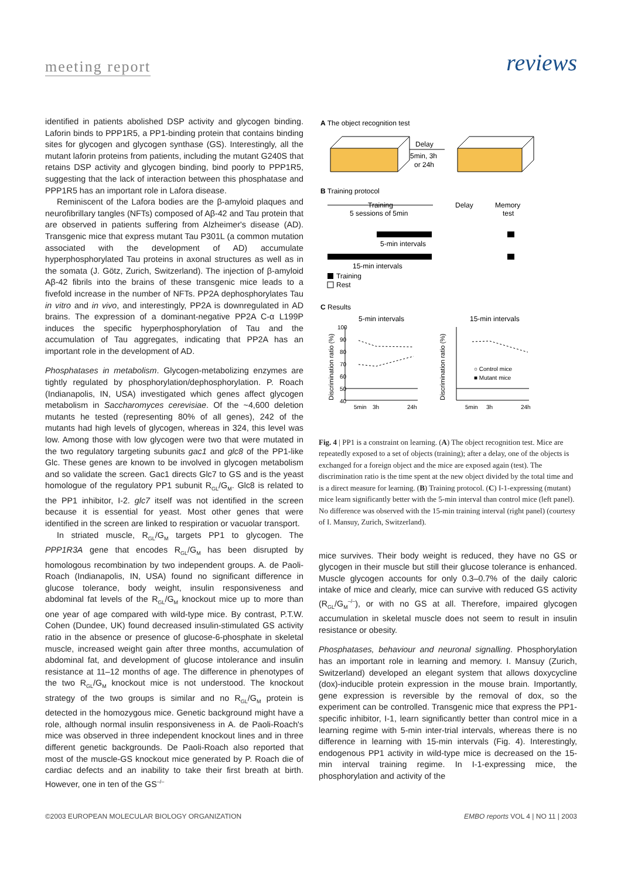meeting report reviews
identified in patients abolished DSP activity and glycogen binding. Laforin binds to PPP1R5, a PP1-binding protein that contains binding sites for glycogen and glycogen synthase (GS). Interestingly, all the mutant laforin proteins from patients, including the mutant G240S that retains DSP activity and glycogen binding, bind poorly to PPP1R5, suggesting that the lack of interaction between this phosphatase and PPP1R5 has an important role in Lafora disease.
Reminiscent of the Lafora bodies are the β-amyloid plaques and neurofibrillary tangles (NFTs) composed of Aβ-42 and Tau protein that are observed in patients suffering from Alzheimer's disease (AD). Transgenic mice that express mutant Tau P301L (a common mutation associated with the development of AD) accumulate hyperphosphorylated Tau proteins in axonal structures as well as in the somata (J. Götz, Zurich, Switzerland). The injection of β-amyloid Aβ-42 fibrils into the brains of these transgenic mice leads to a fivefold increase in the number of NFTs. PP2A dephosphorylates Tau in vitro and in vivo, and interestingly, PP2A is downregulated in AD brains. The expression of a dominant-negative PP2A C-α L199P induces the specific hyperphosphorylation of Tau and the accumulation of Tau aggregates, indicating that PP2A has an important role in the development of AD.
Phosphatases in metabolism. Glycogen-metabolizing enzymes are tightly regulated by phosphorylation/dephosphorylation. P. Roach (Indianapolis, IN, USA) investigated which genes affect glycogen metabolism in Saccharomyces cerevisiae. Of the ~4,600 deletion mutants he tested (representing 80% of all genes), 242 of the mutants had high levels of glycogen, whereas in 324, this level was low. Among those with low glycogen were two that were mutated in the two regulatory targeting subunits gac1 and glc8 of the PP1-like Glc. These genes are known to be involved in glycogen metabolism and so validate the screen. Gac1 directs Glc7 to GS and is the yeast homologue of the regulatory PP1 subunit R<sub>GL</sub>/G<sub>M</sub>. Glc8 is related to the PP1 inhibitor, I-2. glc7 itself was not identified in the screen because it is essential for yeast. Most other genes that were identified in the screen are linked to respiration or vacuolar transport.
In striated muscle, R<sub>GL</sub>/G<sub>M</sub> targets PP1 to glycogen. The PPP1R3A gene that encodes R<sub>GL</sub>/G<sub>M</sub> has been disrupted by homologous recombination by two independent groups. A. de Paoli-Roach (Indianapolis, IN, USA) found no significant difference in glucose tolerance, body weight, insulin responsiveness and abdominal fat levels of the R<sub>GL</sub>/G<sub>M</sub> knockout mice up to more than one year of age compared with wild-type mice. By contrast, P.T.W. Cohen (Dundee, UK) found decreased insulin-stimulated GS activity ratio in the absence or presence of glucose-6-phosphate in skeletal muscle, increased weight gain after three months, accumulation of abdominal fat, and development of glucose intolerance and insulin resistance at 11–12 months of age. The difference in phenotypes of the two R<sub>GL</sub>/G<sub>M</sub> knockout mice is not understood. The knockout strategy of the two groups is similar and no R<sub>GL</sub>/G<sub>M</sub> protein is detected in the homozygous mice. Genetic background might have a role, although normal insulin responsiveness in A. de Paoli-Roach's mice was observed in three independent knockout lines and in three different genetic backgrounds. De Paoli-Roach also reported that most of the muscle-GS knockout mice generated by P. Roach die of cardiac defects and an inability to take their first breath at birth. However, one in ten of the GS<sup>–/–</sup>
A The object recognition test
Delay
5min, 3h
or 24h
B Training protocol
Training
5 sessions of 5min
Delay
Memory
test
5-min intervals
15-min intervals
Training
Rest
C Results
5-min intervals
15-min intervals
Discrimination ratio (%)
Discrimination ratio (%)
100
90
80
70
60
50
40
○ Control mice
■ Mutant mice
5min
3h
24h
5min
3h
24h
Fig. 4 | PP1 is a constraint on learning. (A) The object recognition test. Mice are repeatedly exposed to a set of objects (training); after a delay, one of the objects is exchanged for a foreign object and the mice are exposed again (test). The discrimination ratio is the time spent at the new object divided by the total time and is a direct measure for learning. (B) Training protocol. (C) I-1-expressing (mutant) mice learn significantly better with the 5-min interval than control mice (left panel). No difference was observed with the 15-min training interval (right panel) (courtesy of I. Mansuy, Zurich, Switzerland).
mice survives. Their body weight is reduced, they have no GS or glycogen in their muscle but still their glucose tolerance is enhanced. Muscle glycogen accounts for only 0.3–0.7% of the daily caloric intake of mice and clearly, mice can survive with reduced GS activity (R<sub>GL</sub>/G<sub>M</sub><sup>–/–</sup>), or with no GS at all. Therefore, impaired glycogen accumulation in skeletal muscle does not seem to result in insulin resistance or obesity.
Phosphatases, behaviour and neuronal signalling. Phosphorylation has an important role in learning and memory. I. Mansuy (Zurich, Switzerland) developed an elegant system that allows doxycycline (dox)-inducible protein expression in the mouse brain. Importantly, gene expression is reversible by the removal of dox, so the experiment can be controlled. Transgenic mice that express the PP1-specific inhibitor, I-1, learn significantly better than control mice in a learning regime with 5-min inter-trial intervals, whereas there is no difference in learning with 15-min intervals (Fig. 4). Interestingly, endogenous PP1 activity in wild-type mice is decreased on the 15-min interval training regime. In I-1-expressing mice, the phosphorylation and activity of the
©2003 EUROPEAN MOLECULAR BIOLOGY ORGANIZATION EMBO reports VOL 4 | NO 11 | 2003